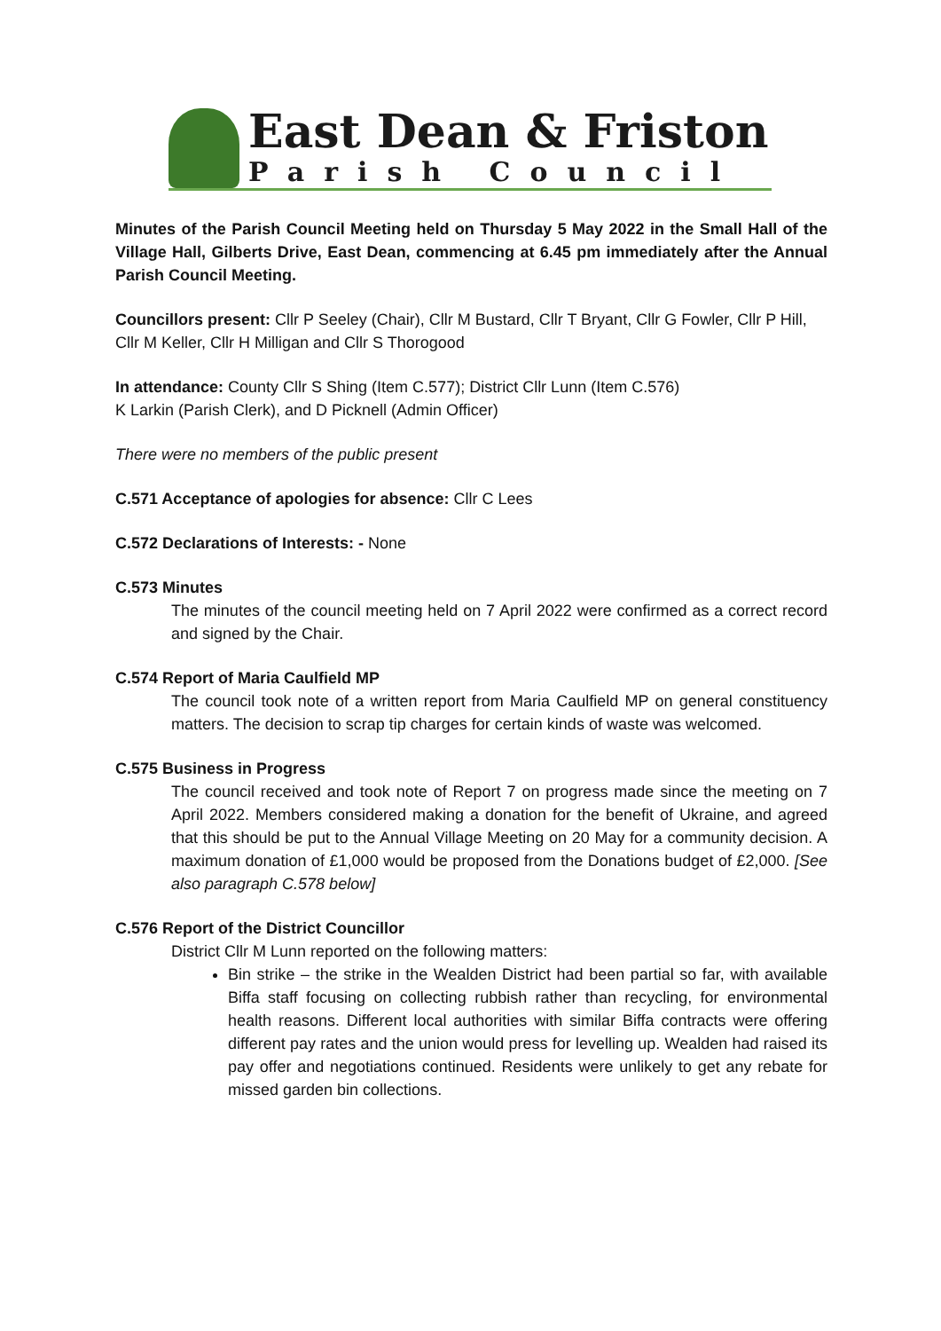East Dean & Friston
Parish Council
Minutes of the Parish Council Meeting held on Thursday 5 May 2022 in the Small Hall of the Village Hall, Gilberts Drive, East Dean, commencing at 6.45 pm immediately after the Annual Parish Council Meeting.
Councillors present: Cllr P Seeley (Chair), Cllr M Bustard, Cllr T Bryant, Cllr G Fowler, Cllr P Hill, Cllr M Keller, Cllr H Milligan and Cllr S Thorogood
In attendance: County Cllr S Shing (Item C.577); District Cllr Lunn (Item C.576)
K Larkin (Parish Clerk), and D Picknell (Admin Officer)
There were no members of the public present
C.571 Acceptance of apologies for absence: Cllr C Lees
C.572 Declarations of Interests: - None
C.573 Minutes
The minutes of the council meeting held on 7 April 2022 were confirmed as a correct record and signed by the Chair.
C.574 Report of Maria Caulfield MP
The council took note of a written report from Maria Caulfield MP on general constituency matters. The decision to scrap tip charges for certain kinds of waste was welcomed.
C.575 Business in Progress
The council received and took note of Report 7 on progress made since the meeting on 7 April 2022. Members considered making a donation for the benefit of Ukraine, and agreed that this should be put to the Annual Village Meeting on 20 May for a community decision. A maximum donation of £1,000 would be proposed from the Donations budget of £2,000. [See also paragraph C.578 below]
C.576 Report of the District Councillor
District Cllr M Lunn reported on the following matters:
Bin strike – the strike in the Wealden District had been partial so far, with available Biffa staff focusing on collecting rubbish rather than recycling, for environmental health reasons. Different local authorities with similar Biffa contracts were offering different pay rates and the union would press for levelling up. Wealden had raised its pay offer and negotiations continued. Residents were unlikely to get any rebate for missed garden bin collections.